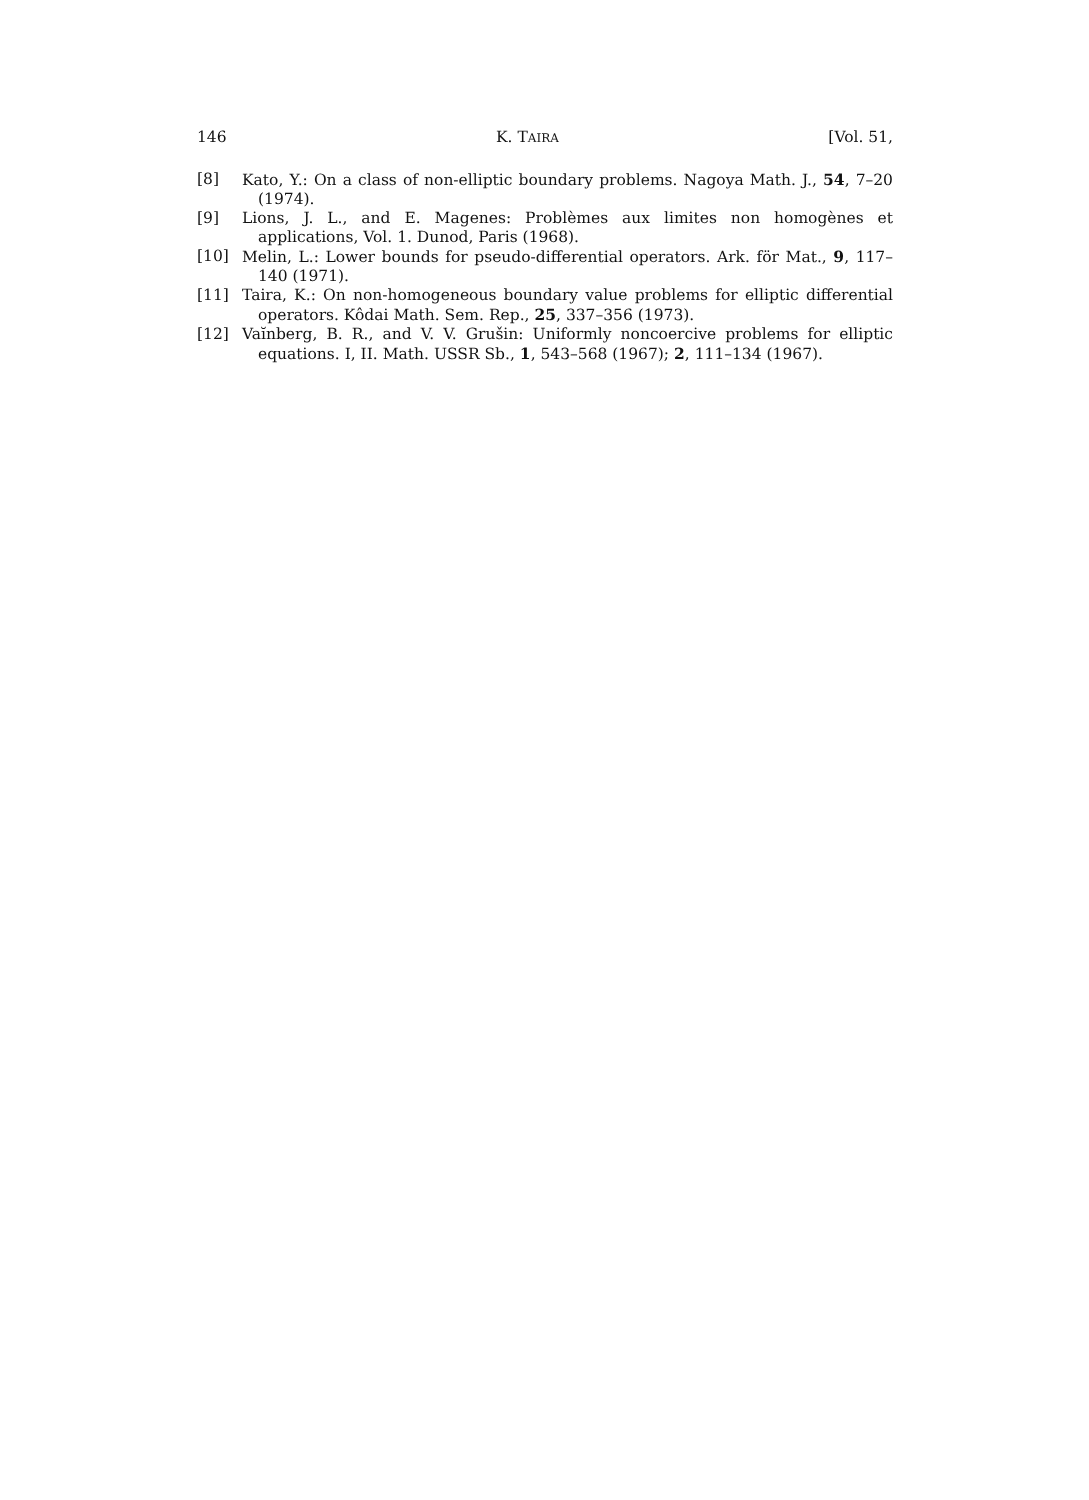146 K. TAIRA [Vol. 51,
[8] Kato, Y.: On a class of non-elliptic boundary problems. Nagoya Math. J., 54, 7–20 (1974).
[9] Lions, J. L., and E. Magenes: Problèmes aux limites non homogènes et applications, Vol. 1. Dunod, Paris (1968).
[10] Melin, L.: Lower bounds for pseudo-differential operators. Ark. för Mat., 9, 117–140 (1971).
[11] Taira, K.: On non-homogeneous boundary value problems for elliptic differential operators. Kôdai Math. Sem. Rep., 25, 337–356 (1973).
[12] Vaĭnberg, B. R., and V. V. Grušin: Uniformly noncoercive problems for elliptic equations. I, II. Math. USSR Sb., 1, 543–568 (1967); 2, 111–134 (1967).